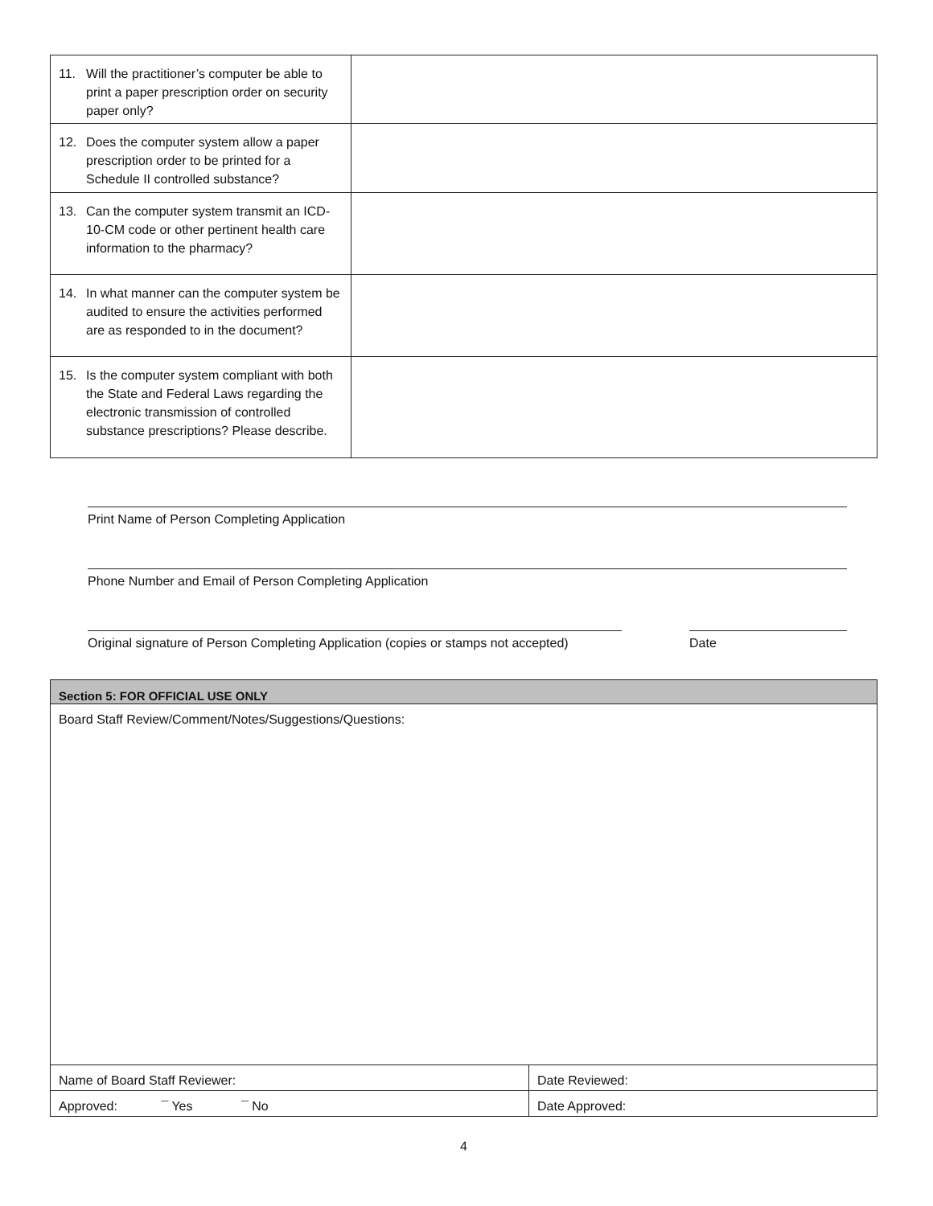| 11. Will the practitioner’s computer be able to print a paper prescription order on security paper only? | |
| 12. Does the computer system allow a paper prescription order to be printed for a Schedule II controlled substance? | |
| 13. Can the computer system transmit an ICD-10-CM code or other pertinent health care information to the pharmacy? | |
| 14. In what manner can the computer system be audited to ensure the activities performed are as responded to in the document? | |
| 15. Is the computer system compliant with both the State and Federal Laws regarding the electronic transmission of controlled substance prescriptions? Please describe. | |
Print Name of Person Completing Application
Phone Number and Email of Person Completing Application
Original signature of Person Completing Application (copies or stamps not accepted)
Date
| Section 5: FOR OFFICIAL USE ONLY | |
| Board Staff Review/Comment/Notes/Suggestions/Questions: | |
| Name of Board Staff Reviewer: | Date Reviewed: |
| Approved: ¯ Yes ¯ No | Date Approved: |
4